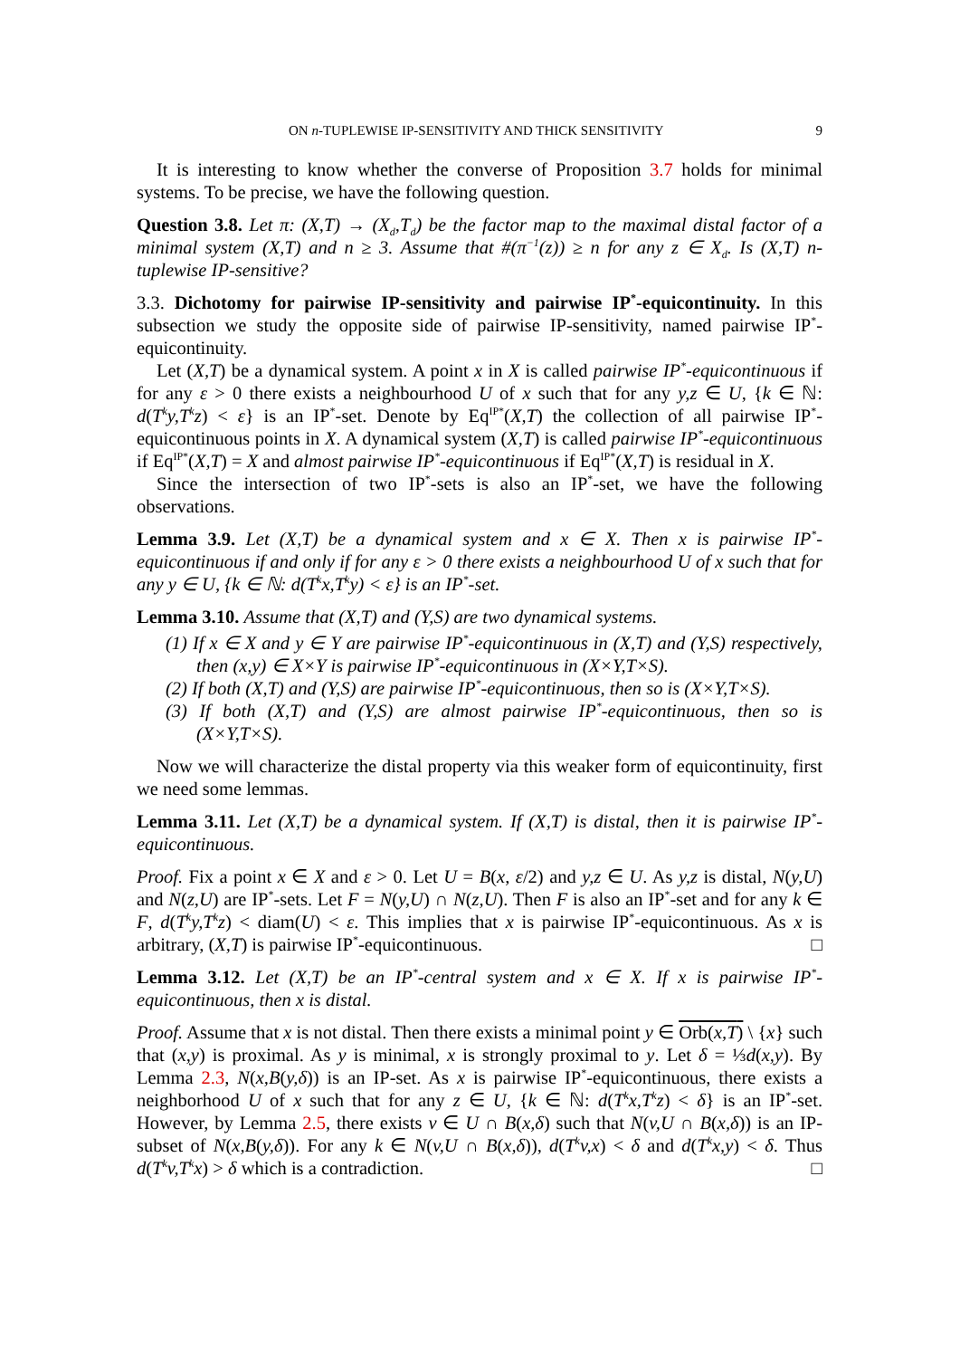ON n-TUPLEWISE IP-SENSITIVITY AND THICK SENSITIVITY 9
It is interesting to know whether the converse of Proposition 3.7 holds for minimal systems. To be precise, we have the following question.
Question 3.8. Let π: (X,T) → (X<sub>d</sub>,T<sub>d</sub>) be the factor map to the maximal distal factor of a minimal system (X,T) and n ≥ 3. Assume that #(π<sup>−1</sup>(z)) ≥ n for any z ∈ X<sub>d</sub>. Is (X,T) n-tuplewise IP-sensitive?
3.3. Dichotomy for pairwise IP-sensitivity and pairwise IP<sup>*</sup>-equicontinuity. In this subsection we study the opposite side of pairwise IP-sensitivity, named pairwise IP<sup>*</sup>-equicontinuity.
Let (X,T) be a dynamical system. A point x in X is called pairwise IP<sup>*</sup>-equicontinuous if for any ε > 0 there exists a neighbourhood U of x such that for any y,z ∈ U, {k ∈ ℕ: d(T<sup>k</sup>y,T<sup>k</sup>z) < ε} is an IP<sup>*</sup>-set. Denote by Eq<sup>IP*</sup>(X,T) the collection of all pairwise IP<sup>*</sup>-equicontinuous points in X. A dynamical system (X,T) is called pairwise IP<sup>*</sup>-equicontinuous if Eq<sup>IP*</sup>(X,T) = X and almost pairwise IP<sup>*</sup>-equicontinuous if Eq<sup>IP*</sup>(X,T) is residual in X.
Since the intersection of two IP<sup>*</sup>-sets is also an IP<sup>*</sup>-set, we have the following observations.
Lemma 3.9. Let (X,T) be a dynamical system and x ∈ X. Then x is pairwise IP<sup>*</sup>-equicontinuous if and only if for any ε > 0 there exists a neighbourhood U of x such that for any y ∈ U, {k ∈ ℕ: d(T<sup>k</sup>x,T<sup>k</sup>y) < ε} is an IP<sup>*</sup>-set.
Lemma 3.10. Assume that (X,T) and (Y,S) are two dynamical systems.
(1) If x ∈ X and y ∈ Y are pairwise IP<sup>*</sup>-equicontinuous in (X,T) and (Y,S) respectively, then (x,y) ∈ X×Y is pairwise IP<sup>*</sup>-equicontinuous in (X×Y,T×S).
(2) If both (X,T) and (Y,S) are pairwise IP<sup>*</sup>-equicontinuous, then so is (X×Y,T×S).
(3) If both (X,T) and (Y,S) are almost pairwise IP<sup>*</sup>-equicontinuous, then so is (X×Y,T×S).
Now we will characterize the distal property via this weaker form of equicontinuity, first we need some lemmas.
Lemma 3.11. Let (X,T) be a dynamical system. If (X,T) is distal, then it is pairwise IP<sup>*</sup>-equicontinuous.
Proof. Fix a point x ∈ X and ε > 0. Let U = B(x, ε/2) and y,z ∈ U. As y,z is distal, N(y,U) and N(z,U) are IP<sup>*</sup>-sets. Let F = N(y,U) ∩ N(z,U). Then F is also an IP<sup>*</sup>-set and for any k ∈ F, d(T<sup>k</sup>y,T<sup>k</sup>z) < diam(U) < ε. This implies that x is pairwise IP<sup>*</sup>-equicontinuous. As x is arbitrary, (X,T) is pairwise IP<sup>*</sup>-equicontinuous. □
Lemma 3.12. Let (X,T) be an IP<sup>*</sup>-central system and x ∈ X. If x is pairwise IP<sup>*</sup>-equicontinuous, then x is distal.
Proof. Assume that x is not distal. Then there exists a minimal point y ∈ Orb(x,T) \ {x} such that (x,y) is proximal. As y is minimal, x is strongly proximal to y. Let δ = ⅓d(x,y). By Lemma 2.3, N(x,B(y,δ)) is an IP-set. As x is pairwise IP<sup>*</sup>-equicontinuous, there exists a neighborhood U of x such that for any z ∈ U, {k ∈ ℕ: d(T<sup>k</sup>x,T<sup>k</sup>z) < δ} is an IP<sup>*</sup>-set. However, by Lemma 2.5, there exists v ∈ U ∩ B(x,δ) such that N(v,U ∩ B(x,δ)) is an IP-subset of N(x,B(y,δ)). For any k ∈ N(v,U ∩ B(x,δ)), d(T<sup>k</sup>v,x) < δ and d(T<sup>k</sup>x,y) < δ. Thus d(T<sup>k</sup>v,T<sup>k</sup>x) > δ which is a contradiction. □